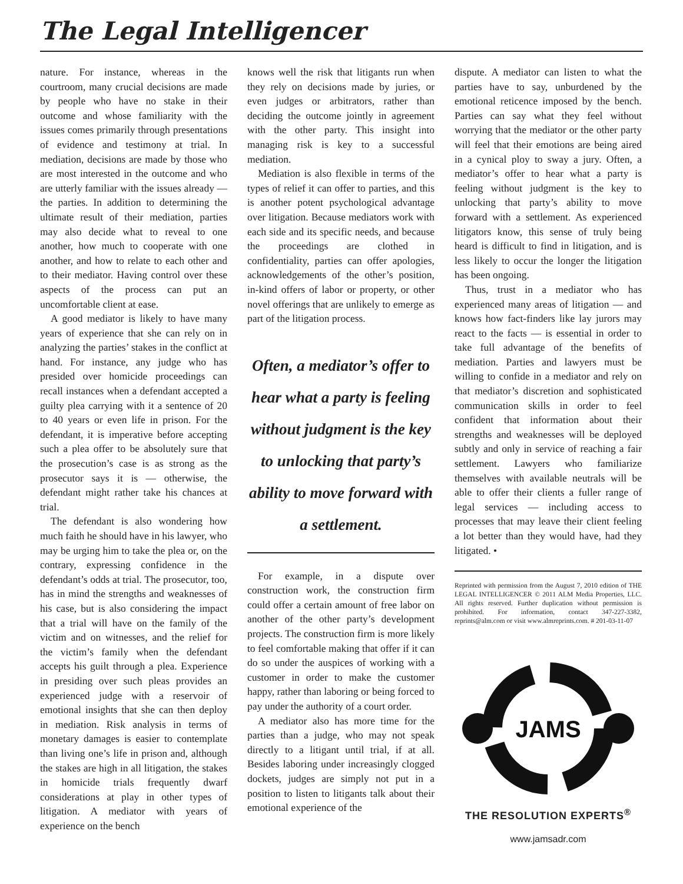The Legal Intelligencer
nature. For instance, whereas in the courtroom, many crucial decisions are made by people who have no stake in their outcome and whose familiarity with the issues comes primarily through presentations of evidence and testimony at trial. In mediation, decisions are made by those who are most interested in the outcome and who are utterly familiar with the issues already — the parties. In addition to determining the ultimate result of their mediation, parties may also decide what to reveal to one another, how much to cooperate with one another, and how to relate to each other and to their mediator. Having control over these aspects of the process can put an uncomfortable client at ease.
A good mediator is likely to have many years of experience that she can rely on in analyzing the parties’ stakes in the conflict at hand. For instance, any judge who has presided over homicide proceedings can recall instances when a defendant accepted a guilty plea carrying with it a sentence of 20 to 40 years or even life in prison. For the defendant, it is imperative before accepting such a plea offer to be absolutely sure that the prosecution’s case is as strong as the prosecutor says it is — otherwise, the defendant might rather take his chances at trial.
The defendant is also wondering how much faith he should have in his lawyer, who may be urging him to take the plea or, on the contrary, expressing confidence in the defendant’s odds at trial. The prosecutor, too, has in mind the strengths and weaknesses of his case, but is also considering the impact that a trial will have on the family of the victim and on witnesses, and the relief for the victim’s family when the defendant accepts his guilt through a plea. Experience in presiding over such pleas provides an experienced judge with a reservoir of emotional insights that she can then deploy in mediation. Risk analysis in terms of monetary damages is easier to contemplate than living one’s life in prison and, although the stakes are high in all litigation, the stakes in homicide trials frequently dwarf considerations at play in other types of litigation. A mediator with years of experience on the bench
knows well the risk that litigants run when they rely on decisions made by juries, or even judges or arbitrators, rather than deciding the outcome jointly in agreement with the other party. This insight into managing risk is key to a successful mediation.
Mediation is also flexible in terms of the types of relief it can offer to parties, and this is another potent psychological advantage over litigation. Because mediators work with each side and its specific needs, and because the proceedings are clothed in confidentiality, parties can offer apologies, acknowledgements of the other’s position, in-kind offers of labor or property, or other novel offerings that are unlikely to emerge as part of the litigation process.
Often, a mediator’s offer to hear what a party is feeling without judgment is the key to unlocking that party’s ability to move forward with a settlement.
For example, in a dispute over construction work, the construction firm could offer a certain amount of free labor on another of the other party’s development projects. The construction firm is more likely to feel comfortable making that offer if it can do so under the auspices of working with a customer in order to make the customer happy, rather than laboring or being forced to pay under the authority of a court order.
A mediator also has more time for the parties than a judge, who may not speak directly to a litigant until trial, if at all. Besides laboring under increasingly clogged dockets, judges are simply not put in a position to listen to litigants talk about their emotional experience of the
dispute. A mediator can listen to what the parties have to say, unburdened by the emotional reticence imposed by the bench. Parties can say what they feel without worrying that the mediator or the other party will feel that their emotions are being aired in a cynical ploy to sway a jury. Often, a mediator’s offer to hear what a party is feeling without judgment is the key to unlocking that party’s ability to move forward with a settlement. As experienced litigators know, this sense of truly being heard is difficult to find in litigation, and is less likely to occur the longer the litigation has been ongoing.
Thus, trust in a mediator who has experienced many areas of litigation — and knows how fact-finders like lay jurors may react to the facts — is essential in order to take full advantage of the benefits of mediation. Parties and lawyers must be willing to confide in a mediator and rely on that mediator’s discretion and sophisticated communication skills in order to feel confident that information about their strengths and weaknesses will be deployed subtly and only in service of reaching a fair settlement. Lawyers who familiarize themselves with available neutrals will be able to offer their clients a fuller range of legal services — including access to processes that may leave their client feeling a lot better than they would have, had they litigated. •
Reprinted with permission from the August 7, 2010 edition of THE LEGAL INTELLIGENCER © 2011 ALM Media Properties, LLC. All rights reserved. Further duplication without permission is prohibited. For information, contact 347-227-3382, reprints@alm.com or visit www.almreprints.com. # 201-03-11-07
JAMS
THE RESOLUTION EXPERTS<sup>®</sup>
www.jamsadr.com